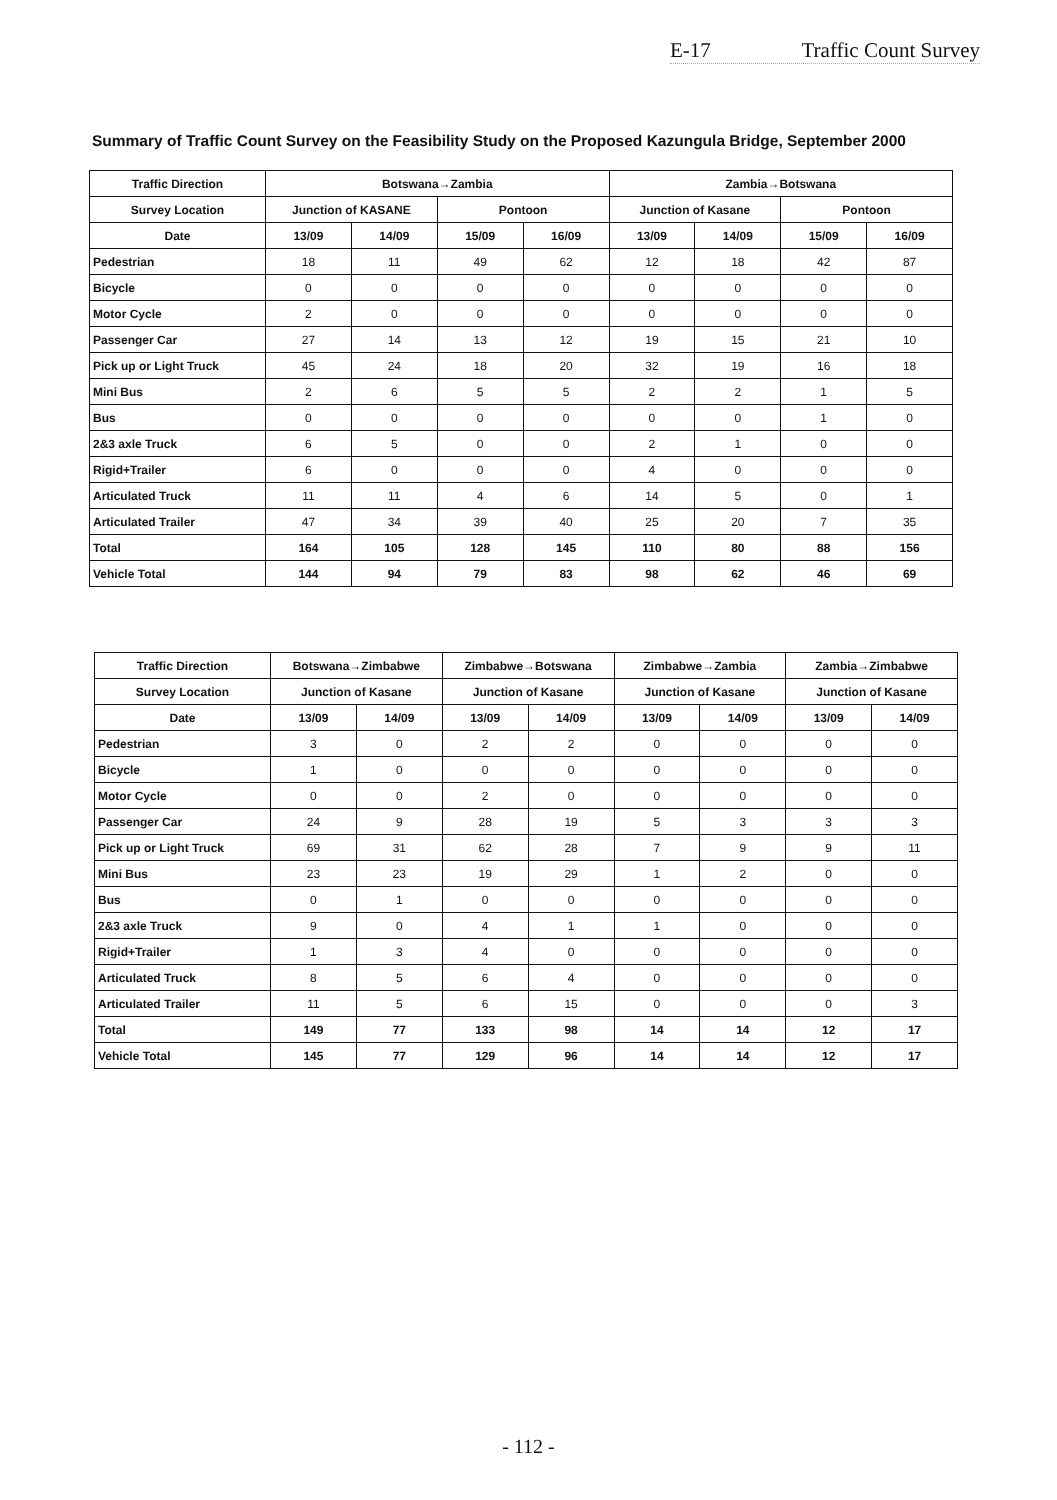E-17 Traffic Count Survey
Summary of Traffic Count Survey on the Feasibility Study on the Proposed Kazungula Bridge, September 2000
| Traffic Direction | Botswana→Zambia | | | | Zambia→Botswana | | | |
| --- | --- | --- | --- | --- | --- | --- | --- | --- |
| Survey Location | Junction of KASANE | | Pontoon | | Junction of Kasane | | Pontoon | |
| Date | 13/09 | 14/09 | 15/09 | 16/09 | 13/09 | 14/09 | 15/09 | 16/09 |
| Pedestrian | 18 | 11 | 49 | 62 | 12 | 18 | 42 | 87 |
| Bicycle | 0 | 0 | 0 | 0 | 0 | 0 | 0 | 0 |
| Motor Cycle | 2 | 0 | 0 | 0 | 0 | 0 | 0 | 0 |
| Passenger Car | 27 | 14 | 13 | 12 | 19 | 15 | 21 | 10 |
| Pick up or Light Truck | 45 | 24 | 18 | 20 | 32 | 19 | 16 | 18 |
| Mini Bus | 2 | 6 | 5 | 5 | 2 | 2 | 1 | 5 |
| Bus | 0 | 0 | 0 | 0 | 0 | 0 | 1 | 0 |
| 2&3 axle Truck | 6 | 5 | 0 | 0 | 2 | 1 | 0 | 0 |
| Rigid+Trailer | 6 | 0 | 0 | 0 | 4 | 0 | 0 | 0 |
| Articulated Truck | 11 | 11 | 4 | 6 | 14 | 5 | 0 | 1 |
| Articulated Trailer | 47 | 34 | 39 | 40 | 25 | 20 | 7 | 35 |
| Total | 164 | 105 | 128 | 145 | 110 | 80 | 88 | 156 |
| Vehicle Total | 144 | 94 | 79 | 83 | 98 | 62 | 46 | 69 |
| Traffic Direction | Botswana→Zimbabwe | | Zimbabwe→Botswana | | Zimbabwe→Zambia | | Zambia→Zimbabwe | |
| --- | --- | --- | --- | --- | --- | --- | --- | --- |
| Survey Location | Junction of Kasane | | Junction of Kasane | | Junction of Kasane | | Junction of Kasane | |
| Date | 13/09 | 14/09 | 13/09 | 14/09 | 13/09 | 14/09 | 13/09 | 14/09 |
| Pedestrian | 3 | 0 | 2 | 2 | 0 | 0 | 0 | 0 |
| Bicycle | 1 | 0 | 0 | 0 | 0 | 0 | 0 | 0 |
| Motor Cycle | 0 | 0 | 2 | 0 | 0 | 0 | 0 | 0 |
| Passenger Car | 24 | 9 | 28 | 19 | 5 | 3 | 3 | 3 |
| Pick up or Light Truck | 69 | 31 | 62 | 28 | 7 | 9 | 9 | 11 |
| Mini Bus | 23 | 23 | 19 | 29 | 1 | 2 | 0 | 0 |
| Bus | 0 | 1 | 0 | 0 | 0 | 0 | 0 | 0 |
| 2&3 axle Truck | 9 | 0 | 4 | 1 | 1 | 0 | 0 | 0 |
| Rigid+Trailer | 1 | 3 | 4 | 0 | 0 | 0 | 0 | 0 |
| Articulated Truck | 8 | 5 | 6 | 4 | 0 | 0 | 0 | 0 |
| Articulated Trailer | 11 | 5 | 6 | 15 | 0 | 0 | 0 | 3 |
| Total | 149 | 77 | 133 | 98 | 14 | 14 | 12 | 17 |
| Vehicle Total | 145 | 77 | 129 | 96 | 14 | 14 | 12 | 17 |
- 112 -